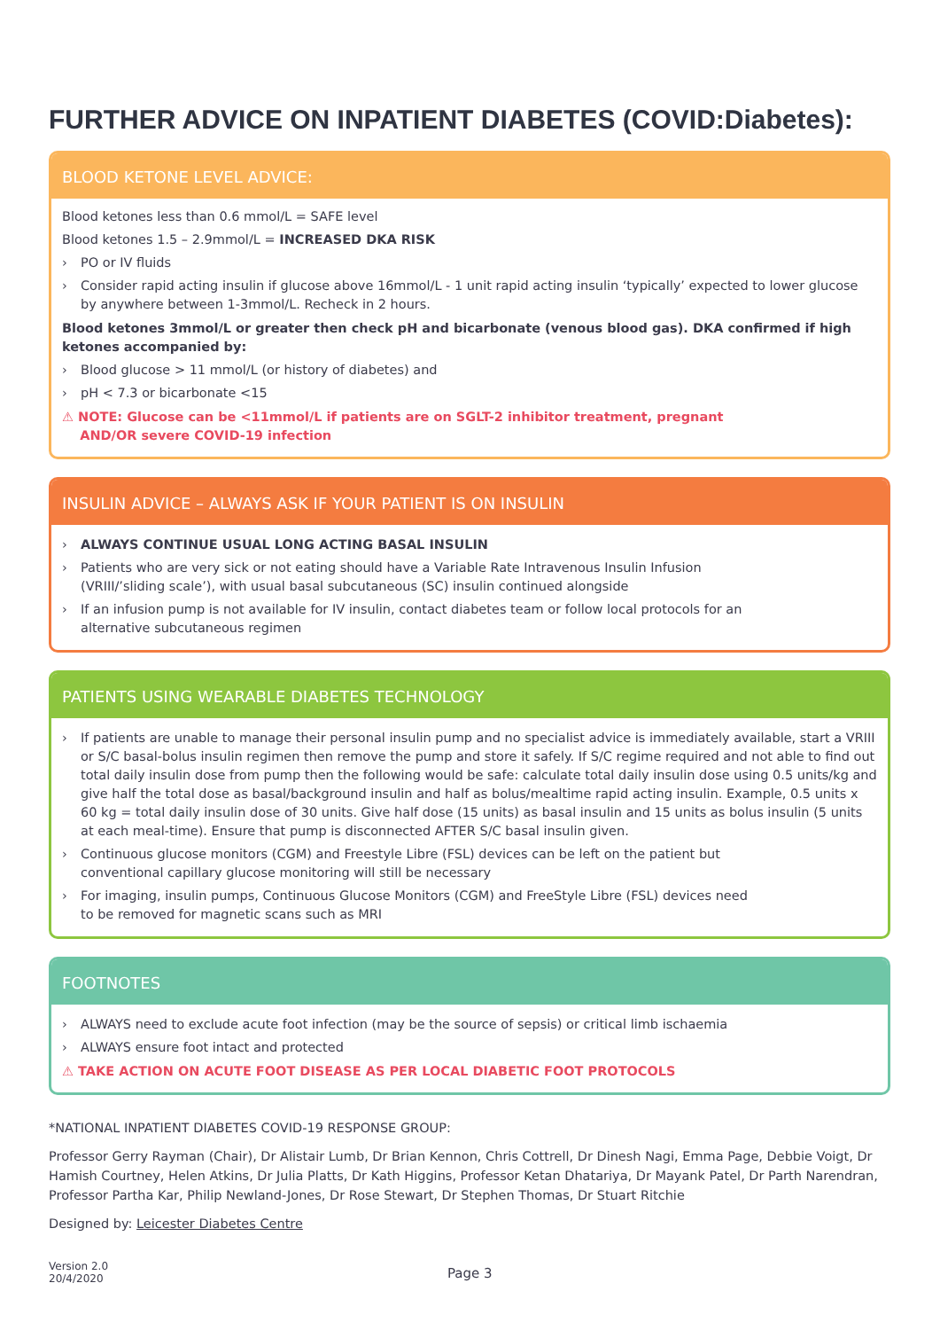FURTHER ADVICE ON INPATIENT DIABETES (COVID:Diabetes):
BLOOD KETONE LEVEL ADVICE:
Blood ketones less than 0.6 mmol/L = SAFE level
Blood ketones 1.5 – 2.9mmol/L = INCREASED DKA RISK
› PO or IV fluids
› Consider rapid acting insulin if glucose above 16mmol/L - 1 unit rapid acting insulin ‘typically’ expected to lower glucose by anywhere between 1-3mmol/L. Recheck in 2 hours.
Blood ketones 3mmol/L or greater then check pH and bicarbonate (venous blood gas). DKA confirmed if high ketones accompanied by:
› Blood glucose > 11 mmol/L (or history of diabetes) and
› pH < 7.3 or bicarbonate <15
⚠ NOTE: Glucose can be <11mmol/L if patients are on SGLT-2 inhibitor treatment, pregnant
AND/OR severe COVID-19 infection
INSULIN ADVICE – ALWAYS ASK IF YOUR PATIENT IS ON INSULIN
› ALWAYS CONTINUE USUAL LONG ACTING BASAL INSULIN
› Patients who are very sick or not eating should have a Variable Rate Intravenous Insulin Infusion
(VRIII/’sliding scale’), with usual basal subcutaneous (SC) insulin continued alongside
› If an infusion pump is not available for IV insulin, contact diabetes team or follow local protocols for an
alternative subcutaneous regimen
PATIENTS USING WEARABLE DIABETES TECHNOLOGY
› If patients are unable to manage their personal insulin pump and no specialist advice is immediately available, start a VRIII or S/C basal-bolus insulin regimen then remove the pump and store it safely. If S/C regime required and not able to find out total daily insulin dose from pump then the following would be safe: calculate total daily insulin dose using 0.5 units/kg and give half the total dose as basal/background insulin and half as bolus/mealtime rapid acting insulin. Example, 0.5 units x 60 kg = total daily insulin dose of 30 units. Give half dose (15 units) as basal insulin and 15 units as bolus insulin (5 units at each meal-time). Ensure that pump is disconnected AFTER S/C basal insulin given.
› Continuous glucose monitors (CGM) and Freestyle Libre (FSL) devices can be left on the patient but
conventional capillary glucose monitoring will still be necessary
› For imaging, insulin pumps, Continuous Glucose Monitors (CGM) and FreeStyle Libre (FSL) devices need
to be removed for magnetic scans such as MRI
FOOTNOTES
› ALWAYS need to exclude acute foot infection (may be the source of sepsis) or critical limb ischaemia
› ALWAYS ensure foot intact and protected
⚠ TAKE ACTION ON ACUTE FOOT DISEASE AS PER LOCAL DIABETIC FOOT PROTOCOLS
*NATIONAL INPATIENT DIABETES COVID-19 RESPONSE GROUP:
Professor Gerry Rayman (Chair), Dr Alistair Lumb, Dr Brian Kennon, Chris Cottrell, Dr Dinesh Nagi, Emma Page, Debbie Voigt, Dr Hamish Courtney, Helen Atkins, Dr Julia Platts, Dr Kath Higgins, Professor Ketan Dhatariya, Dr Mayank Patel, Dr Parth Narendran, Professor Partha Kar, Philip Newland-Jones, Dr Rose Stewart, Dr Stephen Thomas, Dr Stuart Ritchie
Designed by: Leicester Diabetes Centre
Version 2.0
20/4/2020
Page 3